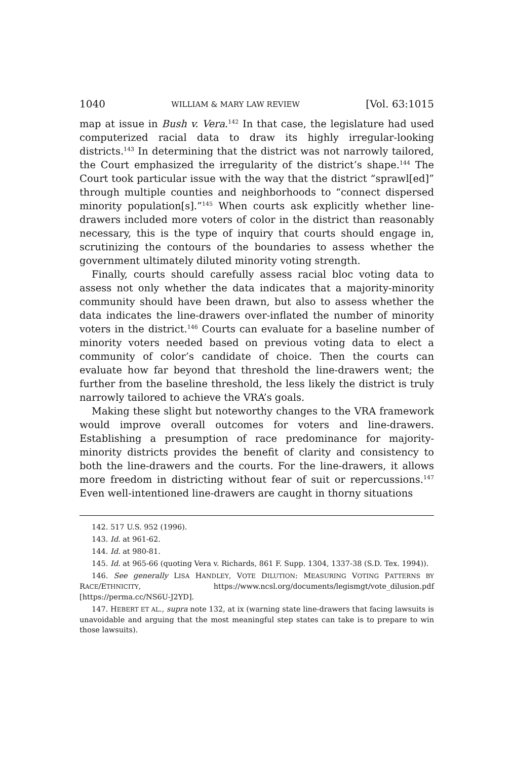1040 WILLIAM & MARY LAW REVIEW [Vol. 63:1015
map at issue in Bush v. Vera.<sup>142</sup> In that case, the legislature had used computerized racial data to draw its highly irregular-looking districts.<sup>143</sup> In determining that the district was not narrowly tailored, the Court emphasized the irregularity of the district’s shape.<sup>144</sup> The Court took particular issue with the way that the district “sprawl[ed]” through multiple counties and neighborhoods to “connect dispersed minority population[s].”<sup>145</sup> When courts ask explicitly whether line-drawers included more voters of color in the district than reasonably necessary, this is the type of inquiry that courts should engage in, scrutinizing the contours of the boundaries to assess whether the government ultimately diluted minority voting strength.
Finally, courts should carefully assess racial bloc voting data to assess not only whether the data indicates that a majority-minority community should have been drawn, but also to assess whether the data indicates the line-drawers over-inflated the number of minority voters in the district.<sup>146</sup> Courts can evaluate for a baseline number of minority voters needed based on previous voting data to elect a community of color’s candidate of choice. Then the courts can evaluate how far beyond that threshold the line-drawers went; the further from the baseline threshold, the less likely the district is truly narrowly tailored to achieve the VRA’s goals.
Making these slight but noteworthy changes to the VRA framework would improve overall outcomes for voters and line-drawers. Establishing a presumption of race predominance for majority-minority districts provides the benefit of clarity and consistency to both the line-drawers and the courts. For the line-drawers, it allows more freedom in districting without fear of suit or repercussions.<sup>147</sup> Even well-intentioned line-drawers are caught in thorny situations
142. 517 U.S. 952 (1996).
143. Id. at 961-62.
144. Id. at 980-81.
145. Id. at 965-66 (quoting Vera v. Richards, 861 F. Supp. 1304, 1337-38 (S.D. Tex. 1994)).
146. See generally LISA HANDLEY, VOTE DILUTION: MEASURING VOTING PATTERNS BY RACE/ETHNICITY, https://www.ncsl.org/documents/legismgt/vote_dilusion.pdf [https://perma.cc/NS6U-J2YD].
147. HEBERT ET AL., supra note 132, at ix (warning state line-drawers that facing lawsuits is unavoidable and arguing that the most meaningful step states can take is to prepare to win those lawsuits).